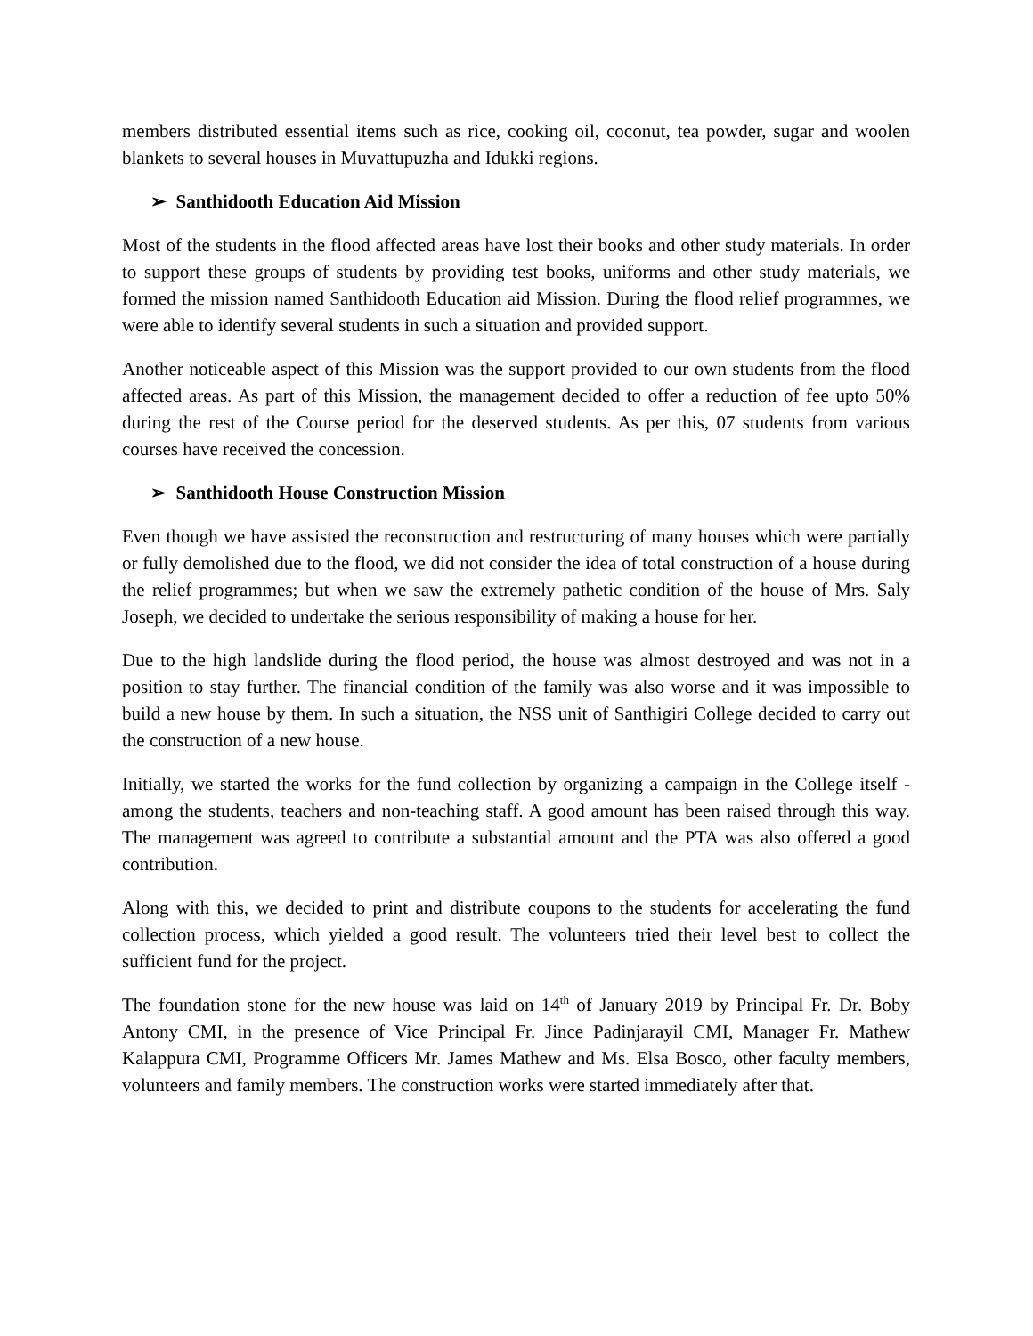members distributed essential items such as rice, cooking oil, coconut, tea powder, sugar and woolen blankets to several houses in Muvattupuzha and Idukki regions.
➢ Santhidooth Education Aid Mission
Most of the students in the flood affected areas have lost their books and other study materials. In order to support these groups of students by providing test books, uniforms and other study materials, we formed the mission named Santhidooth Education aid Mission. During the flood relief programmes, we were able to identify several students in such a situation and provided support.
Another noticeable aspect of this Mission was the support provided to our own students from the flood affected areas. As part of this Mission, the management decided to offer a reduction of fee upto 50% during the rest of the Course period for the deserved students. As per this, 07 students from various courses have received the concession.
➢ Santhidooth House Construction Mission
Even though we have assisted the reconstruction and restructuring of many houses which were partially or fully demolished due to the flood, we did not consider the idea of total construction of a house during the relief programmes; but when we saw the extremely pathetic condition of the house of Mrs. Saly Joseph, we decided to undertake the serious responsibility of making a house for her.
Due to the high landslide during the flood period, the house was almost destroyed and was not in a position to stay further. The financial condition of the family was also worse and it was impossible to build a new house by them. In such a situation, the NSS unit of Santhigiri College decided to carry out the construction of a new house.
Initially, we started the works for the fund collection by organizing a campaign in the College itself - among the students, teachers and non-teaching staff. A good amount has been raised through this way. The management was agreed to contribute a substantial amount and the PTA was also offered a good contribution.
Along with this, we decided to print and distribute coupons to the students for accelerating the fund collection process, which yielded a good result. The volunteers tried their level best to collect the sufficient fund for the project.
The foundation stone for the new house was laid on 14<sup>th</sup> of January 2019 by Principal Fr. Dr. Boby Antony CMI, in the presence of Vice Principal Fr. Jince Padinjarayil CMI, Manager Fr. Mathew Kalappura CMI, Programme Officers Mr. James Mathew and Ms. Elsa Bosco, other faculty members, volunteers and family members. The construction works were started immediately after that.